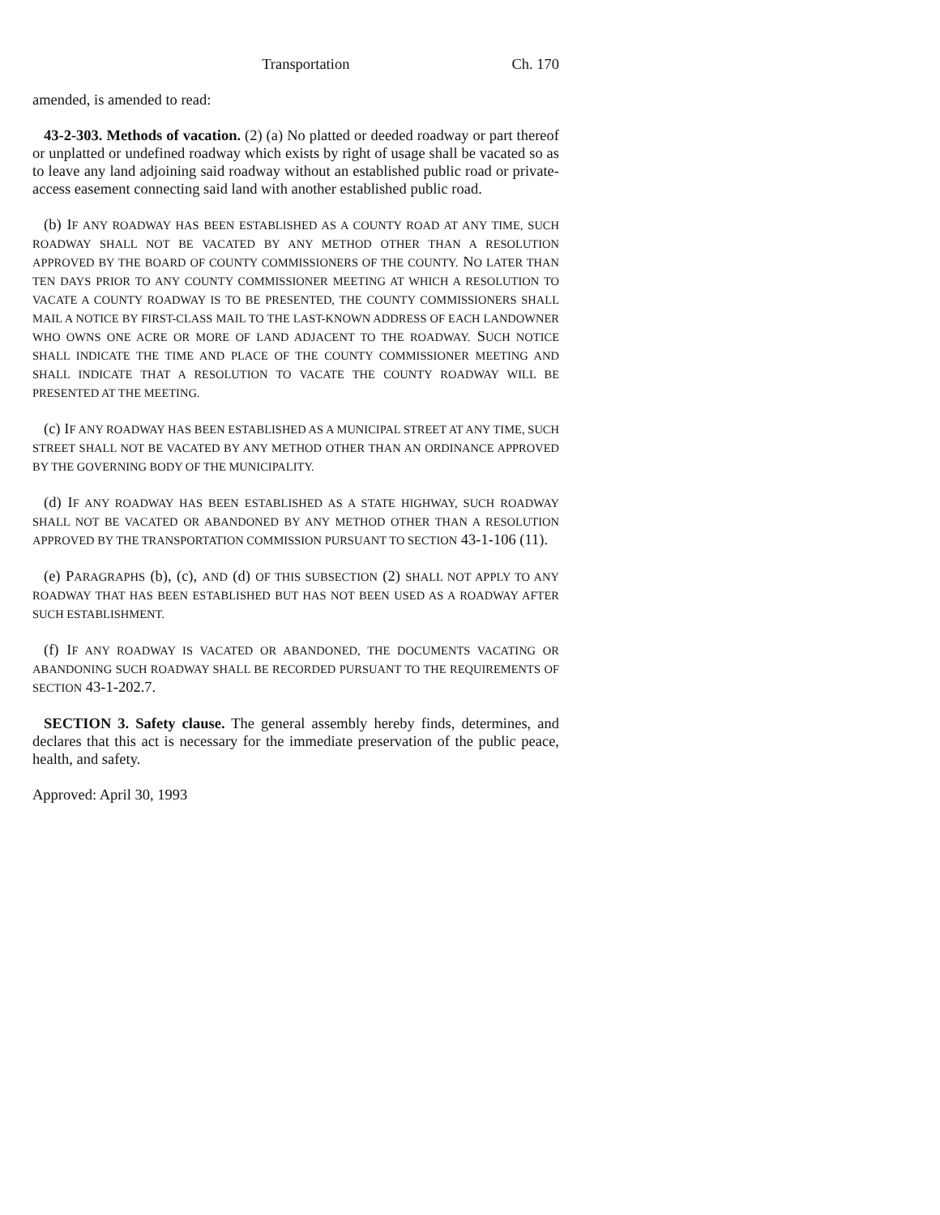Transportation Ch. 170
amended, is amended to read:
43-2-303. Methods of vacation. (2) (a) No platted or deeded roadway or part thereof or unplatted or undefined roadway which exists by right of usage shall be vacated so as to leave any land adjoining said roadway without an established public road or private-access easement connecting said land with another established public road.
(b) IF ANY ROADWAY HAS BEEN ESTABLISHED AS A COUNTY ROAD AT ANY TIME, SUCH ROADWAY SHALL NOT BE VACATED BY ANY METHOD OTHER THAN A RESOLUTION APPROVED BY THE BOARD OF COUNTY COMMISSIONERS OF THE COUNTY. NO LATER THAN TEN DAYS PRIOR TO ANY COUNTY COMMISSIONER MEETING AT WHICH A RESOLUTION TO VACATE A COUNTY ROADWAY IS TO BE PRESENTED, THE COUNTY COMMISSIONERS SHALL MAIL A NOTICE BY FIRST-CLASS MAIL TO THE LAST-KNOWN ADDRESS OF EACH LANDOWNER WHO OWNS ONE ACRE OR MORE OF LAND ADJACENT TO THE ROADWAY. SUCH NOTICE SHALL INDICATE THE TIME AND PLACE OF THE COUNTY COMMISSIONER MEETING AND SHALL INDICATE THAT A RESOLUTION TO VACATE THE COUNTY ROADWAY WILL BE PRESENTED AT THE MEETING.
(c) IF ANY ROADWAY HAS BEEN ESTABLISHED AS A MUNICIPAL STREET AT ANY TIME, SUCH STREET SHALL NOT BE VACATED BY ANY METHOD OTHER THAN AN ORDINANCE APPROVED BY THE GOVERNING BODY OF THE MUNICIPALITY.
(d) IF ANY ROADWAY HAS BEEN ESTABLISHED AS A STATE HIGHWAY, SUCH ROADWAY SHALL NOT BE VACATED OR ABANDONED BY ANY METHOD OTHER THAN A RESOLUTION APPROVED BY THE TRANSPORTATION COMMISSION PURSUANT TO SECTION 43-1-106 (11).
(e) PARAGRAPHS (b), (c), AND (d) OF THIS SUBSECTION (2) SHALL NOT APPLY TO ANY ROADWAY THAT HAS BEEN ESTABLISHED BUT HAS NOT BEEN USED AS A ROADWAY AFTER SUCH ESTABLISHMENT.
(f) IF ANY ROADWAY IS VACATED OR ABANDONED, THE DOCUMENTS VACATING OR ABANDONING SUCH ROADWAY SHALL BE RECORDED PURSUANT TO THE REQUIREMENTS OF SECTION 43-1-202.7.
SECTION 3. Safety clause. The general assembly hereby finds, determines, and declares that this act is necessary for the immediate preservation of the public peace, health, and safety.
Approved: April 30, 1993